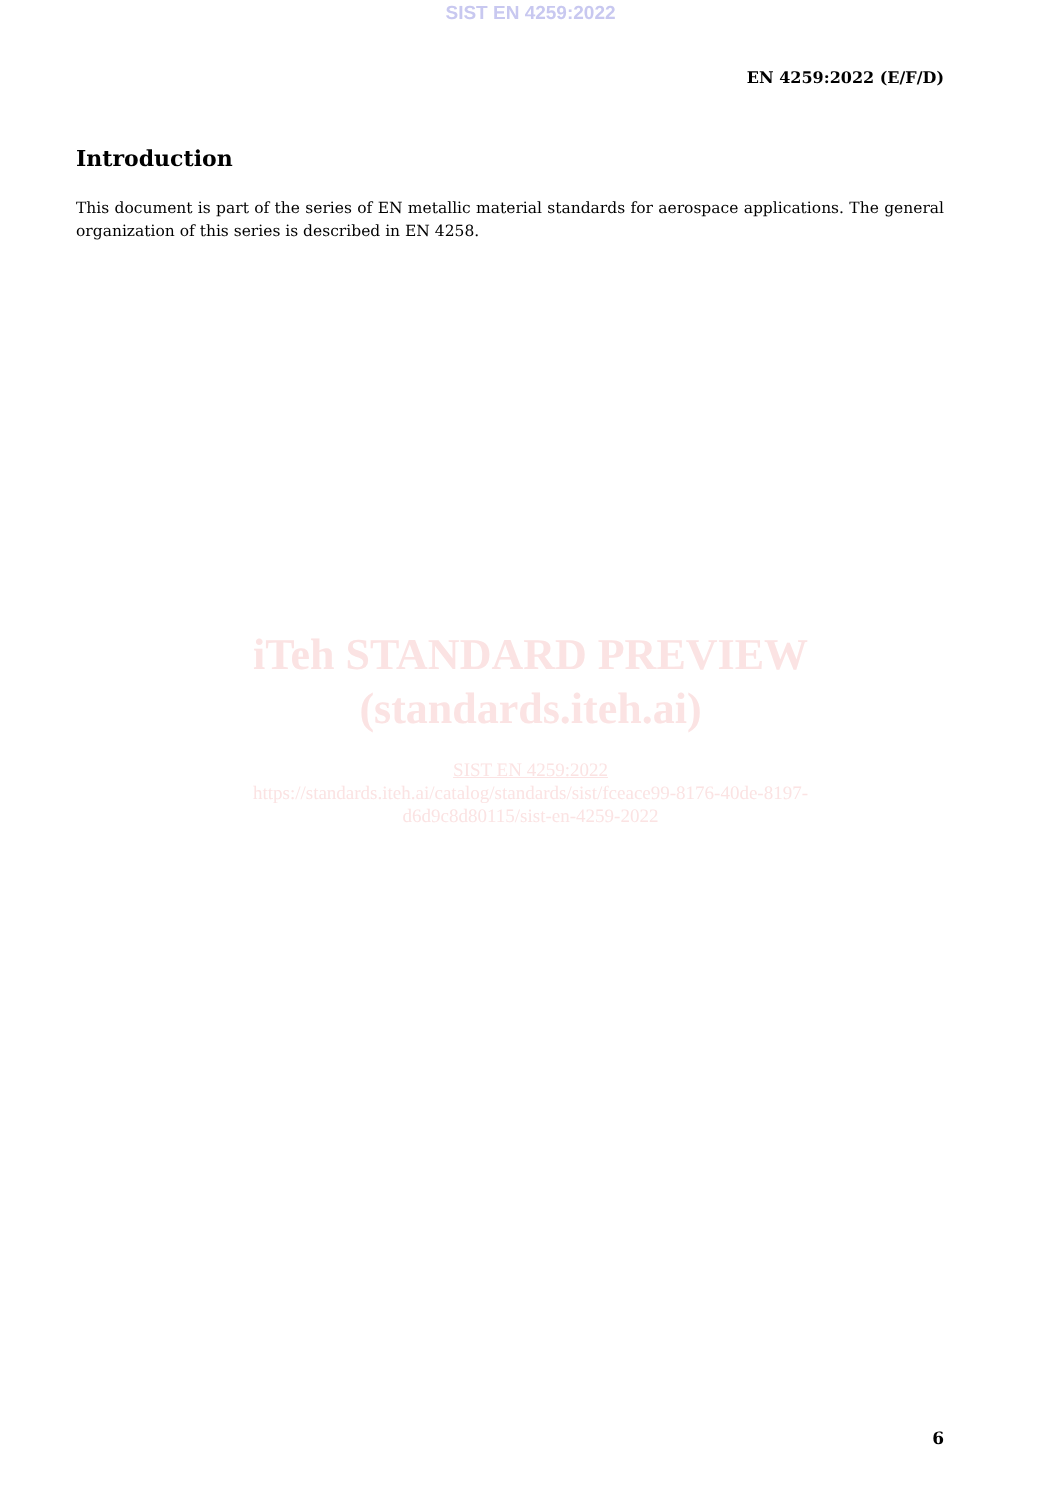SIST EN 4259:2022
EN 4259:2022 (E/F/D)
Introduction
This document is part of the series of EN metallic material standards for aerospace applications. The general organization of this series is described in EN 4258.
iTeh STANDARD PREVIEW
(standards.iteh.ai)
SIST EN 4259:2022
https://standards.iteh.ai/catalog/standards/sist/fceace99-8176-40de-8197-
d6d9c8d80115/sist-en-4259-2022
6